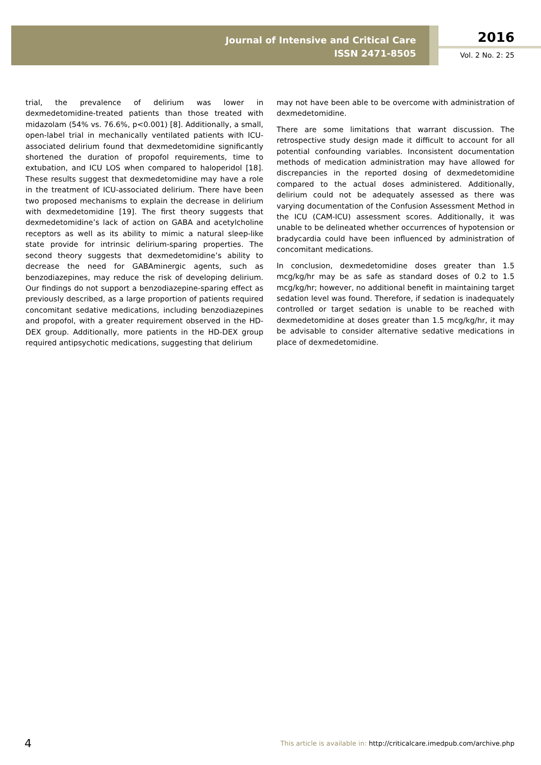Journal of Intensive and Critical Care
ISSN 2471-8505
2016
Vol. 2 No. 2: 25
trial, the prevalence of delirium was lower in dexmedetomidine-treated patients than those treated with midazolam (54% vs. 76.6%, p<0.001) [8]. Additionally, a small, open-label trial in mechanically ventilated patients with ICU-associated delirium found that dexmedetomidine significantly shortened the duration of propofol requirements, time to extubation, and ICU LOS when compared to haloperidol [18]. These results suggest that dexmedetomidine may have a role in the treatment of ICU-associated delirium. There have been two proposed mechanisms to explain the decrease in delirium with dexmedetomidine [19]. The first theory suggests that dexmedetomidine’s lack of action on GABA and acetylcholine receptors as well as its ability to mimic a natural sleep-like state provide for intrinsic delirium-sparing properties. The second theory suggests that dexmedetomidine’s ability to decrease the need for GABAminergic agents, such as benzodiazepines, may reduce the risk of developing delirium. Our findings do not support a benzodiazepine-sparing effect as previously described, as a large proportion of patients required concomitant sedative medications, including benzodiazepines and propofol, with a greater requirement observed in the HD-DEX group. Additionally, more patients in the HD-DEX group required antipsychotic medications, suggesting that delirium
may not have been able to be overcome with administration of dexmedetomidine.
There are some limitations that warrant discussion. The retrospective study design made it difficult to account for all potential confounding variables. Inconsistent documentation methods of medication administration may have allowed for discrepancies in the reported dosing of dexmedetomidine compared to the actual doses administered. Additionally, delirium could not be adequately assessed as there was varying documentation of the Confusion Assessment Method in the ICU (CAM-ICU) assessment scores. Additionally, it was unable to be delineated whether occurrences of hypotension or bradycardia could have been influenced by administration of concomitant medications.
In conclusion, dexmedetomidine doses greater than 1.5 mcg/kg/hr may be as safe as standard doses of 0.2 to 1.5 mcg/kg/hr; however, no additional benefit in maintaining target sedation level was found. Therefore, if sedation is inadequately controlled or target sedation is unable to be reached with dexmedetomidine at doses greater than 1.5 mcg/kg/hr, it may be advisable to consider alternative sedative medications in place of dexmedetomidine.
4
This article is available in: http://criticalcare.imedpub.com/archive.php